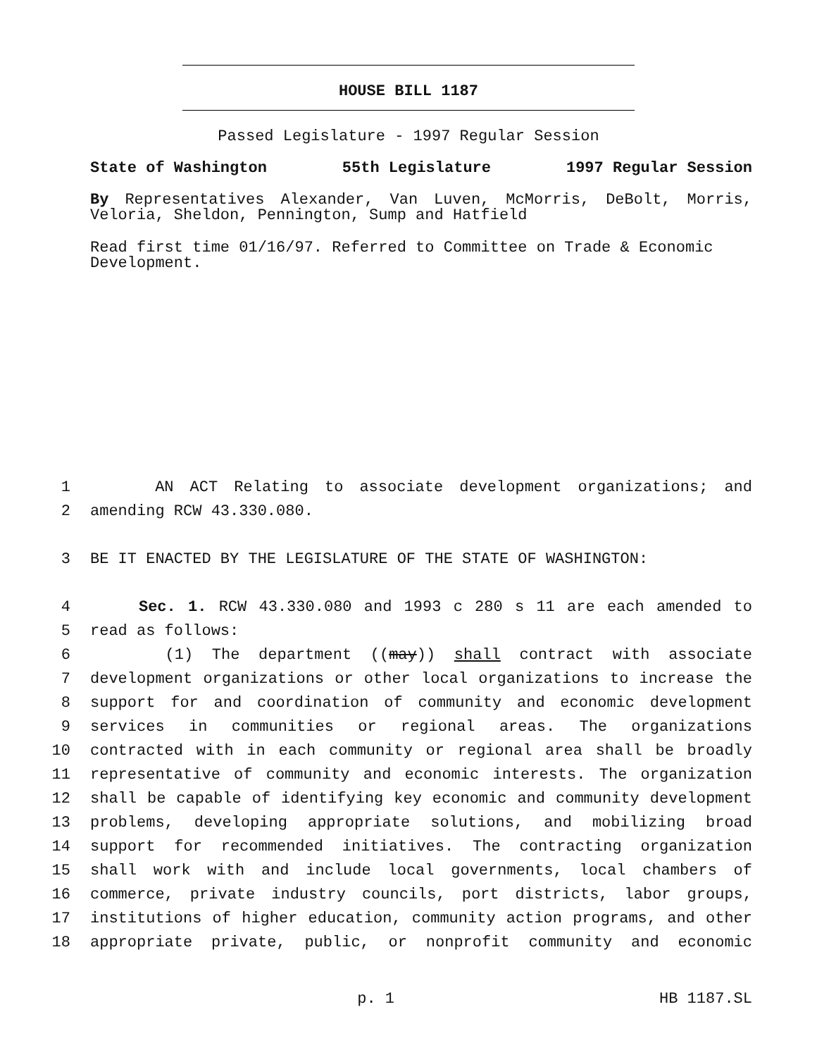HOUSE BILL 1187
Passed Legislature - 1997 Regular Session
State of Washington 55th Legislature 1997 Regular Session
By Representatives Alexander, Van Luven, McMorris, DeBolt, Morris, Veloria, Sheldon, Pennington, Sump and Hatfield
Read first time 01/16/97. Referred to Committee on Trade & Economic Development.
1 AN ACT Relating to associate development organizations; and
2 amending RCW 43.330.080.
3 BE IT ENACTED BY THE LEGISLATURE OF THE STATE OF WASHINGTON:
4 Sec. 1. RCW 43.330.080 and 1993 c 280 s 11 are each amended to
5 read as follows:
6 (1) The department ((may)) shall contract with associate
7 development organizations or other local organizations to increase the
8 support for and coordination of community and economic development
9 services in communities or regional areas. The organizations
10 contracted with in each community or regional area shall be broadly
11 representative of community and economic interests. The organization
12 shall be capable of identifying key economic and community development
13 problems, developing appropriate solutions, and mobilizing broad
14 support for recommended initiatives. The contracting organization
15 shall work with and include local governments, local chambers of
16 commerce, private industry councils, port districts, labor groups,
17 institutions of higher education, community action programs, and other
18 appropriate private, public, or nonprofit community and economic
p. 1 HB 1187.SL